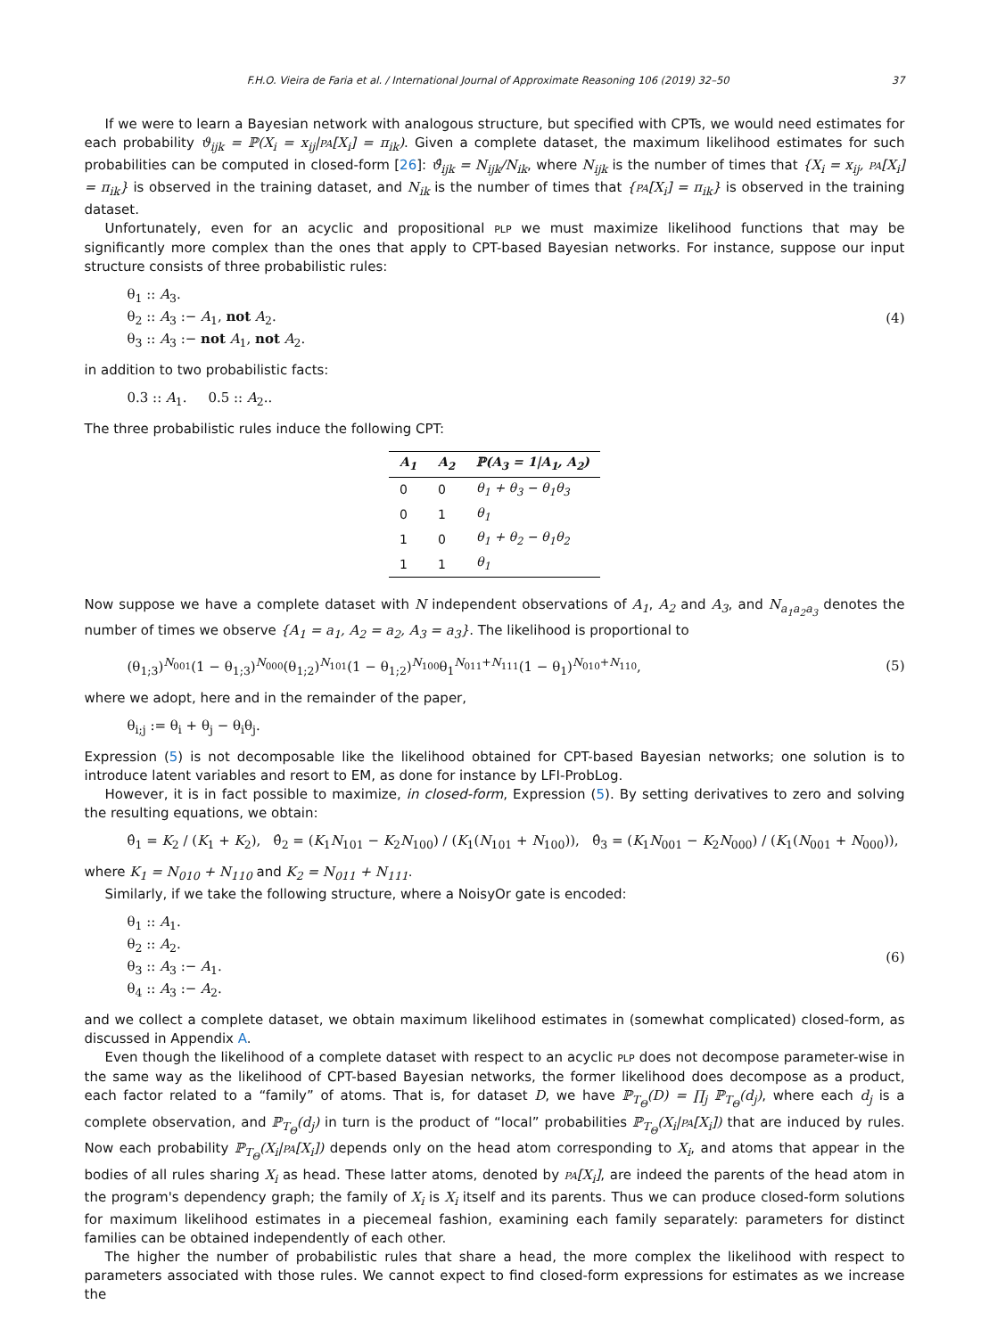F.H.O. Vieira de Faria et al. / International Journal of Approximate Reasoning 106 (2019) 32–50 37
If we were to learn a Bayesian network with analogous structure, but specified with CPTs, we would need estimates for each probability ϑ<sub>ijk</sub> = ℙ(X<sub>i</sub> = x<sub>ij</sub>|PA[X<sub>i</sub>] = π<sub>ik</sub>). Given a complete dataset, the maximum likelihood estimates for such probabilities can be computed in closed-form [26]: ϑ̂<sub>ijk</sub> = N<sub>ijk</sub>/N<sub>ik</sub>, where N<sub>ijk</sub> is the number of times that {X<sub>i</sub> = x<sub>ij</sub>, PA[X<sub>i</sub>] = π<sub>ik</sub>} is observed in the training dataset, and N<sub>ik</sub> is the number of times that {PA[X<sub>i</sub>] = π<sub>ik</sub>} is observed in the training dataset.
Unfortunately, even for an acyclic and propositional PLP we must maximize likelihood functions that may be significantly more complex than the ones that apply to CPT-based Bayesian networks. For instance, suppose our input structure consists of three probabilistic rules:
θ<sub>1</sub> :: A<sub>3</sub>.
θ<sub>2</sub> :: A<sub>3</sub> :− A<sub>1</sub>, not A<sub>2</sub>.
θ<sub>3</sub> :: A<sub>3</sub> :− not A<sub>1</sub>, not A<sub>2</sub>.
(4)
in addition to two probabilistic facts:
0.3 :: A<sub>1</sub>. 0.5 :: A<sub>2</sub>..
The three probabilistic rules induce the following CPT:
| A<sub>1</sub> | A<sub>2</sub> | ℙ(A<sub>3</sub> = 1/A<sub>1</sub>, A<sub>2</sub>) |
| --- | --- | --- |
| 0 | 0 | θ<sub>1</sub> + θ<sub>3</sub> − θ<sub>1</sub>θ<sub>3</sub> |
| 0 | 1 | θ<sub>1</sub> |
| 1 | 0 | θ<sub>1</sub> + θ<sub>2</sub> − θ<sub>1</sub>θ<sub>2</sub> |
| 1 | 1 | θ<sub>1</sub> |
Now suppose we have a complete dataset with N independent observations of A<sub>1</sub>, A<sub>2</sub> and A<sub>3</sub>, and N<sub>a<sub>1</sub>a<sub>2</sub>a<sub>3</sub></sub> denotes the number of times we observe {A<sub>1</sub> = a<sub>1</sub>, A<sub>2</sub> = a<sub>2</sub>, A<sub>3</sub> = a<sub>3</sub>}. The likelihood is proportional to
(θ<sub>1;3</sub>)<sup>N<sub>001</sub></sup>(1 − θ<sub>1;3</sub>)<sup>N<sub>000</sub></sup>(θ<sub>1;2</sub>)<sup>N<sub>101</sub></sup>(1 − θ<sub>1;2</sub>)<sup>N<sub>100</sub></sup>θ<sub>1</sub><sup>N<sub>011</sub>+N<sub>111</sub></sup>(1 − θ<sub>1</sub>)<sup>N<sub>010</sub>+N<sub>110</sub></sup>,
(5)
where we adopt, here and in the remainder of the paper,
θ<sub>i;j</sub> := θ<sub>i</sub> + θ<sub>j</sub> − θ<sub>i</sub>θ<sub>j</sub>.
Expression (5) is not decomposable like the likelihood obtained for CPT-based Bayesian networks; one solution is to introduce latent variables and resort to EM, as done for instance by LFI-ProbLog.
However, it is in fact possible to maximize, in closed-form, Expression (5). By setting derivatives to zero and solving the resulting equations, we obtain:
θ̂<sub>1</sub> = K<sub>2</sub> / (K<sub>1</sub> + K<sub>2</sub>), θ̂<sub>2</sub> = (K<sub>1</sub>N<sub>101</sub> − K<sub>2</sub>N<sub>100</sub>) / (K<sub>1</sub>(N<sub>101</sub> + N<sub>100</sub>)), θ̂<sub>3</sub> = (K<sub>1</sub>N<sub>001</sub> − K<sub>2</sub>N<sub>000</sub>) / (K<sub>1</sub>(N<sub>001</sub> + N<sub>000</sub>)),
where K<sub>1</sub> = N<sub>010</sub> + N<sub>110</sub> and K<sub>2</sub> = N<sub>011</sub> + N<sub>111</sub>.
Similarly, if we take the following structure, where a NoisyOr gate is encoded:
θ<sub>1</sub> :: A<sub>1</sub>.
θ<sub>2</sub> :: A<sub>2</sub>.
θ<sub>3</sub> :: A<sub>3</sub> :− A<sub>1</sub>.
θ<sub>4</sub> :: A<sub>3</sub> :− A<sub>2</sub>.
(6)
and we collect a complete dataset, we obtain maximum likelihood estimates in (somewhat complicated) closed-form, as discussed in Appendix A.
Even though the likelihood of a complete dataset with respect to an acyclic PLP does not decompose parameter-wise in the same way as the likelihood of CPT-based Bayesian networks, the former likelihood does decompose as a product, each factor related to a “family” of atoms. That is, for dataset D, we have ℙ<sub>T<sub>Θ</sub></sub>(D) = ∏<sub>j</sub> ℙ<sub>T<sub>Θ</sub></sub>(d<sub>j</sub>), where each d<sub>j</sub> is a complete observation, and ℙ<sub>T<sub>Θ</sub></sub>(d<sub>j</sub>) in turn is the product of “local” probabilities ℙ<sub>T<sub>Θ</sub></sub>(X<sub>i</sub>|PA[X<sub>i</sub>]) that are induced by rules. Now each probability ℙ<sub>T<sub>Θ</sub></sub>(X<sub>i</sub>|PA[X<sub>i</sub>]) depends only on the head atom corresponding to X<sub>i</sub>, and atoms that appear in the bodies of all rules sharing X<sub>i</sub> as head. These latter atoms, denoted by PA[X<sub>i</sub>], are indeed the parents of the head atom in the program's dependency graph; the family of X<sub>i</sub> is X<sub>i</sub> itself and its parents. Thus we can produce closed-form solutions for maximum likelihood estimates in a piecemeal fashion, examining each family separately: parameters for distinct families can be obtained independently of each other.
The higher the number of probabilistic rules that share a head, the more complex the likelihood with respect to parameters associated with those rules. We cannot expect to find closed-form expressions for estimates as we increase the